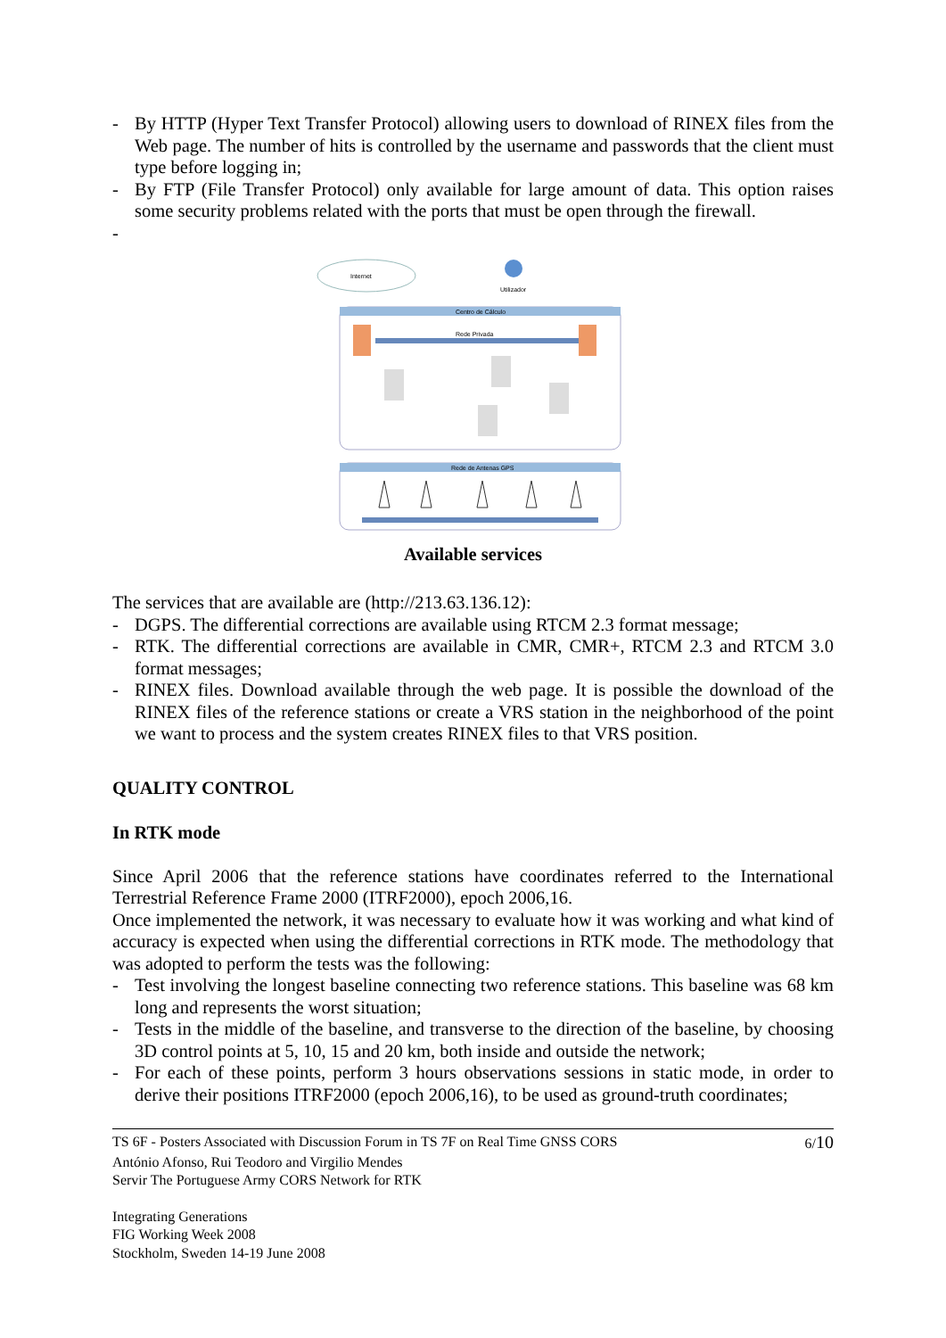- By HTTP (Hyper Text Transfer Protocol) allowing users to download of RINEX files from the Web page. The number of hits is controlled by the username and passwords that the client must type before logging in;
- By FTP (File Transfer Protocol) only available for large amount of data. This option raises some security problems related with the ports that must be open through the firewall.
-
Internet
Utilizador
Centro de Cálculo
Rede Privada
Rede de Antenas GPS
Available services
The services that are available are (http://213.63.136.12):
- DGPS. The differential corrections are available using RTCM 2.3 format message;
- RTK. The differential corrections are available in CMR, CMR+, RTCM 2.3 and RTCM 3.0 format messages;
- RINEX files. Download available through the web page. It is possible the download of the RINEX files of the reference stations or create a VRS station in the neighborhood of the point we want to process and the system creates RINEX files to that VRS position.
QUALITY CONTROL
In RTK mode
Since April 2006 that the reference stations have coordinates referred to the International Terrestrial Reference Frame 2000 (ITRF2000), epoch 2006,16.
Once implemented the network, it was necessary to evaluate how it was working and what kind of accuracy is expected when using the differential corrections in RTK mode. The methodology that was adopted to perform the tests was the following:
- Test involving the longest baseline connecting two reference stations. This baseline was 68 km long and represents the worst situation;
- Tests in the middle of the baseline, and transverse to the direction of the baseline, by choosing 3D control points at 5, 10, 15 and 20 km, both inside and outside the network;
- For each of these points, perform 3 hours observations sessions in static mode, in order to derive their positions ITRF2000 (epoch 2006,16), to be used as ground-truth coordinates;
TS 6F - Posters Associated with Discussion Forum in TS 7F on Real Time GNSS CORS 6/10
António Afonso, Rui Teodoro and Virgilio Mendes
Servir The Portuguese Army CORS Network for RTK
Integrating Generations
FIG Working Week 2008
Stockholm, Sweden 14-19 June 2008